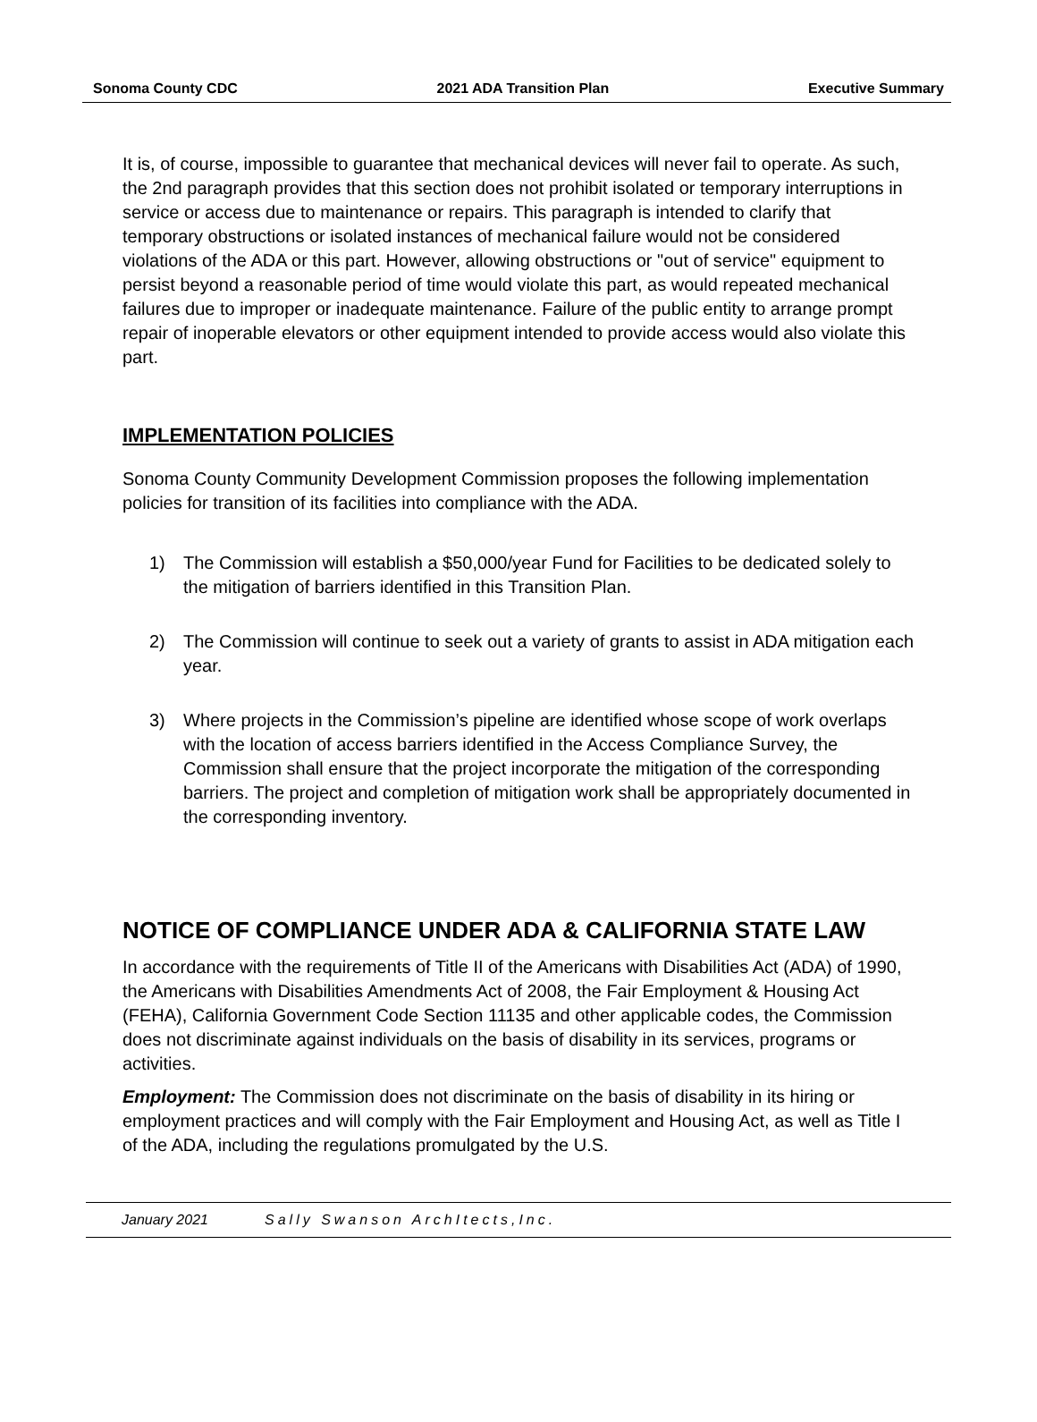Sonoma County CDC 2021 ADA Transition Plan Executive Summary
It is, of course, impossible to guarantee that mechanical devices will never fail to operate. As such, the 2nd paragraph provides that this section does not prohibit isolated or temporary interruptions in service or access due to maintenance or repairs. This paragraph is intended to clarify that temporary obstructions or isolated instances of mechanical failure would not be considered violations of the ADA or this part. However, allowing obstructions or "out of service" equipment to persist beyond a reasonable period of time would violate this part, as would repeated mechanical failures due to improper or inadequate maintenance. Failure of the public entity to arrange prompt repair of inoperable elevators or other equipment intended to provide access would also violate this part.
IMPLEMENTATION POLICIES
Sonoma County Community Development Commission proposes the following implementation policies for transition of its facilities into compliance with the ADA.
1) The Commission will establish a $50,000/year Fund for Facilities to be dedicated solely to the mitigation of barriers identified in this Transition Plan.
2) The Commission will continue to seek out a variety of grants to assist in ADA mitigation each year.
3) Where projects in the Commission’s pipeline are identified whose scope of work overlaps with the location of access barriers identified in the Access Compliance Survey, the Commission shall ensure that the project incorporate the mitigation of the corresponding barriers. The project and completion of mitigation work shall be appropriately documented in the corresponding inventory.
NOTICE OF COMPLIANCE UNDER ADA & CALIFORNIA STATE LAW
In accordance with the requirements of Title II of the Americans with Disabilities Act (ADA) of 1990, the Americans with Disabilities Amendments Act of 2008, the Fair Employment & Housing Act (FEHA), California Government Code Section 11135 and other applicable codes, the Commission does not discriminate against individuals on the basis of disability in its services, programs or activities.
Employment: The Commission does not discriminate on the basis of disability in its hiring or employment practices and will comply with the Fair Employment and Housing Act, as well as Title I of the ADA, including the regulations promulgated by the U.S.
January 2021 Sally Swanson ArchItects,Inc.